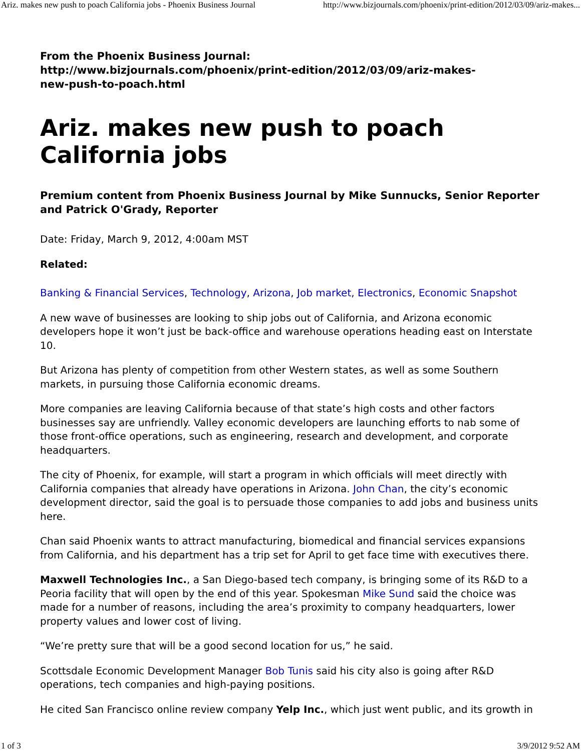Ariz. makes new push to poach California jobs - Phoenix Business Journal http://www.bizjournals.com/phoenix/print-edition/2012/03/09/ariz-makes...
From the Phoenix Business Journal:
http://www.bizjournals.com/phoenix/print-edition/2012/03/09/ariz-makes-
new-push-to-poach.html
Ariz. makes new push to poach California jobs
Premium content from Phoenix Business Journal by Mike Sunnucks, Senior Reporter and Patrick O'Grady, Reporter
Date: Friday, March 9, 2012, 4:00am MST
Related:
Banking & Financial Services, Technology, Arizona, Job market, Electronics, Economic Snapshot
A new wave of businesses are looking to ship jobs out of California, and Arizona economic developers hope it won’t just be back-office and warehouse operations heading east on Interstate 10.
But Arizona has plenty of competition from other Western states, as well as some Southern markets, in pursuing those California economic dreams.
More companies are leaving California because of that state’s high costs and other factors businesses say are unfriendly. Valley economic developers are launching efforts to nab some of those front-office operations, such as engineering, research and development, and corporate headquarters.
The city of Phoenix, for example, will start a program in which officials will meet directly with California companies that already have operations in Arizona. John Chan, the city’s economic development director, said the goal is to persuade those companies to add jobs and business units here.
Chan said Phoenix wants to attract manufacturing, biomedical and financial services expansions from California, and his department has a trip set for April to get face time with executives there.
Maxwell Technologies Inc., a San Diego-based tech company, is bringing some of its R&D to a Peoria facility that will open by the end of this year. Spokesman Mike Sund said the choice was made for a number of reasons, including the area’s proximity to company headquarters, lower property values and lower cost of living.
“We’re pretty sure that will be a good second location for us,” he said.
Scottsdale Economic Development Manager Bob Tunis said his city also is going after R&D operations, tech companies and high-paying positions.
He cited San Francisco online review company Yelp Inc., which just went public, and its growth in
1 of 3 3/9/2012 9:52 AM